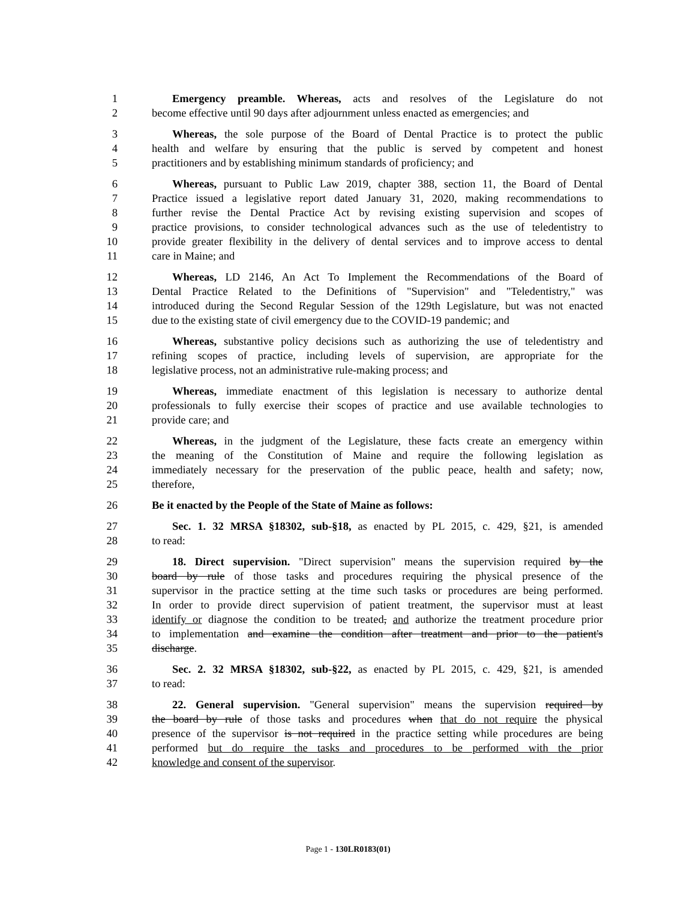1 Emergency preamble. Whereas, acts and resolves of the Legislature do not
2 become effective until 90 days after adjournment unless enacted as emergencies; and
3 Whereas, the sole purpose of the Board of Dental Practice is to protect the public
4 health and welfare by ensuring that the public is served by competent and honest
5 practitioners and by establishing minimum standards of proficiency; and
6 Whereas, pursuant to Public Law 2019, chapter 388, section 11, the Board of Dental
7 Practice issued a legislative report dated January 31, 2020, making recommendations to
8 further revise the Dental Practice Act by revising existing supervision and scopes of
9 practice provisions, to consider technological advances such as the use of teledentistry to
10 provide greater flexibility in the delivery of dental services and to improve access to dental
11 care in Maine; and
12 Whereas, LD 2146, An Act To Implement the Recommendations of the Board of
13 Dental Practice Related to the Definitions of "Supervision" and "Teledentistry," was
14 introduced during the Second Regular Session of the 129th Legislature, but was not enacted
15 due to the existing state of civil emergency due to the COVID-19 pandemic; and
16 Whereas, substantive policy decisions such as authorizing the use of teledentistry and
17 refining scopes of practice, including levels of supervision, are appropriate for the
18 legislative process, not an administrative rule-making process; and
19 Whereas, immediate enactment of this legislation is necessary to authorize dental
20 professionals to fully exercise their scopes of practice and use available technologies to
21 provide care; and
22 Whereas, in the judgment of the Legislature, these facts create an emergency within
23 the meaning of the Constitution of Maine and require the following legislation as
24 immediately necessary for the preservation of the public peace, health and safety; now,
25 therefore,
26 Be it enacted by the People of the State of Maine as follows:
27 Sec. 1. 32 MRSA §18302, sub-§18, as enacted by PL 2015, c. 429, §21, is amended
28 to read:
29 18. Direct supervision. "Direct supervision" means the supervision required by the
30 board by rule of those tasks and procedures requiring the physical presence of the
31 supervisor in the practice setting at the time such tasks or procedures are being performed.
32 In order to provide direct supervision of patient treatment, the supervisor must at least
33 identify or diagnose the condition to be treated, and authorize the treatment procedure prior
34 to implementation and examine the condition after treatment and prior to the patient's
35 discharge.
36 Sec. 2. 32 MRSA §18302, sub-§22, as enacted by PL 2015, c. 429, §21, is amended
37 to read:
38 22. General supervision. "General supervision" means the supervision required by
39 the board by rule of those tasks and procedures when that do not require the physical
40 presence of the supervisor is not required in the practice setting while procedures are being
41 performed but do require the tasks and procedures to be performed with the prior
42 knowledge and consent of the supervisor.
Page 1 - 130LR0183(01)